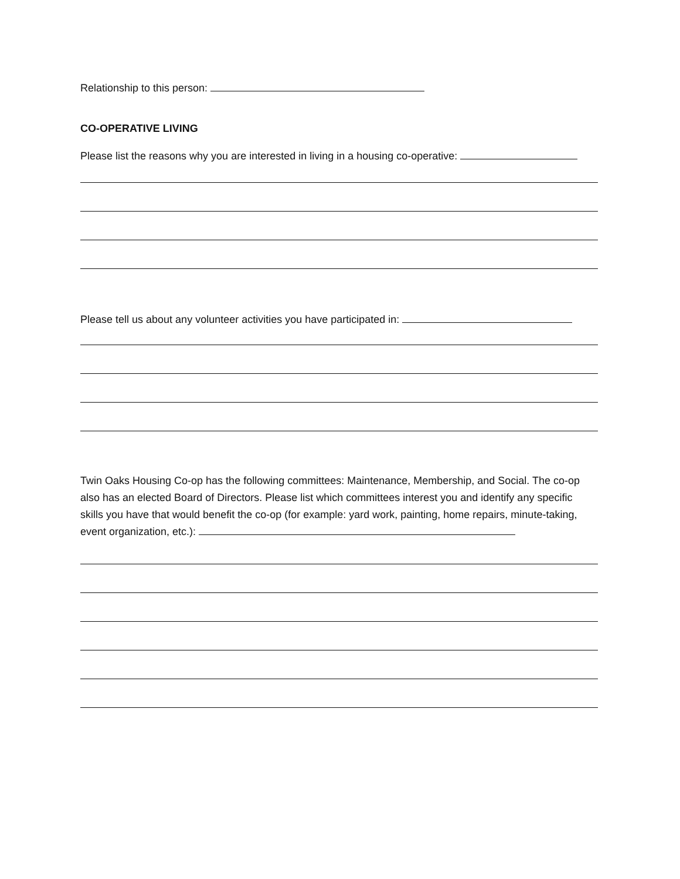Relationship to this person:
CO-OPERATIVE LIVING
Please list the reasons why you are interested in living in a housing co-operative:
Please tell us about any volunteer activities you have participated in:
Twin Oaks Housing Co-op has the following committees: Maintenance, Membership, and Social. The co-op also has an elected Board of Directors. Please list which committees interest you and identify any specific skills you have that would benefit the co-op (for example: yard work, painting, home repairs, minute-taking, event organization, etc.):